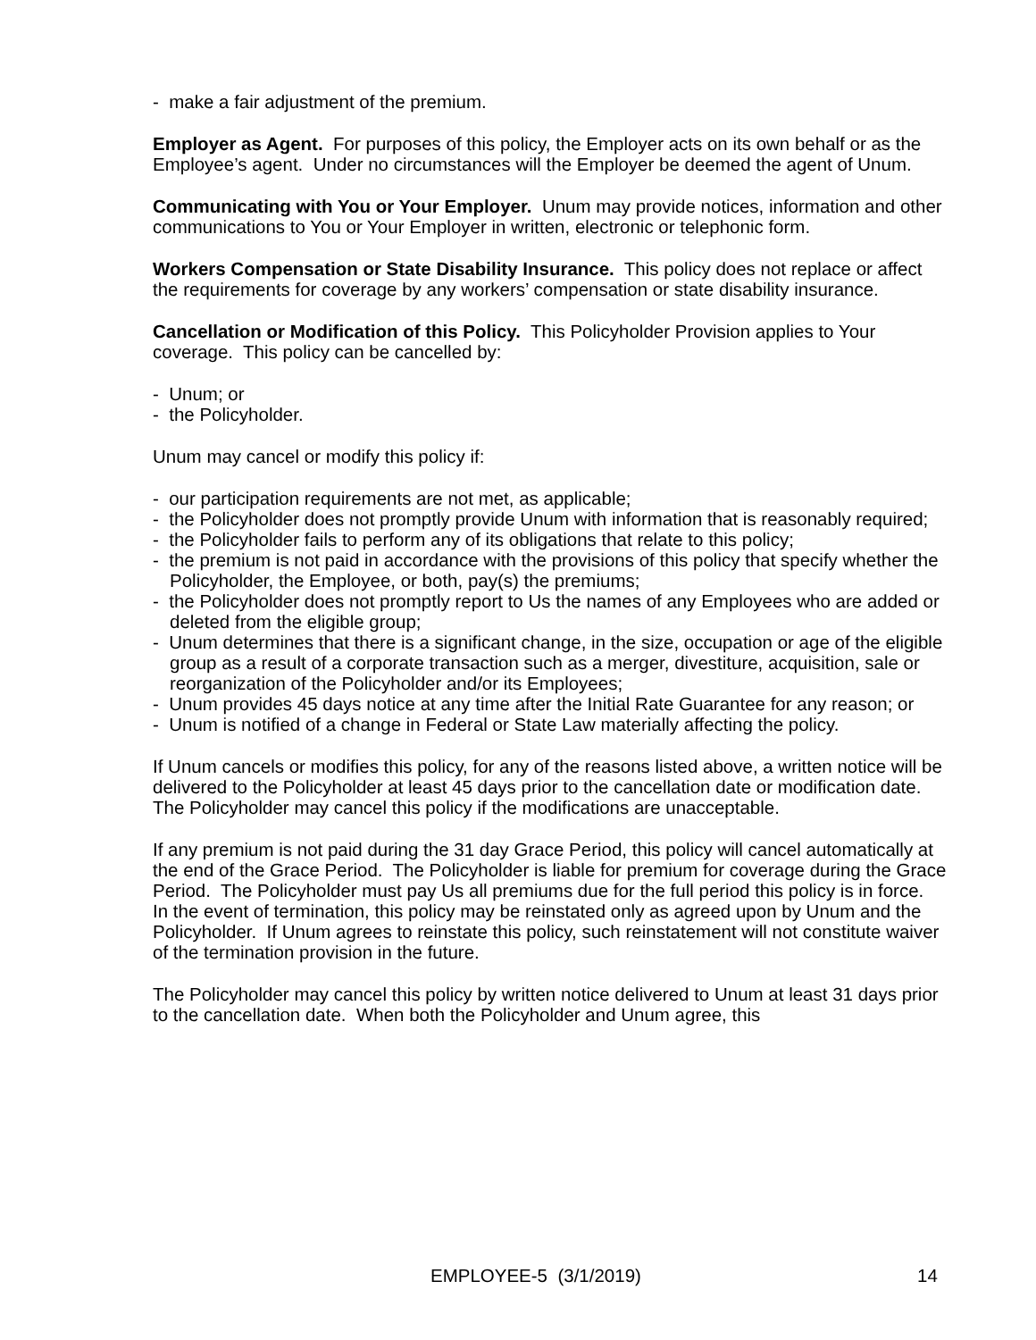- make a fair adjustment of the premium.
Employer as Agent. For purposes of this policy, the Employer acts on its own behalf or as the Employee’s agent. Under no circumstances will the Employer be deemed the agent of Unum.
Communicating with You or Your Employer. Unum may provide notices, information and other communications to You or Your Employer in written, electronic or telephonic form.
Workers Compensation or State Disability Insurance. This policy does not replace or affect the requirements for coverage by any workers’ compensation or state disability insurance.
Cancellation or Modification of this Policy. This Policyholder Provision applies to Your coverage. This policy can be cancelled by:
- Unum; or
- the Policyholder.
Unum may cancel or modify this policy if:
- our participation requirements are not met, as applicable;
- the Policyholder does not promptly provide Unum with information that is reasonably required;
- the Policyholder fails to perform any of its obligations that relate to this policy;
- the premium is not paid in accordance with the provisions of this policy that specify whether the Policyholder, the Employee, or both, pay(s) the premiums;
- the Policyholder does not promptly report to Us the names of any Employees who are added or deleted from the eligible group;
- Unum determines that there is a significant change, in the size, occupation or age of the eligible group as a result of a corporate transaction such as a merger, divestiture, acquisition, sale or reorganization of the Policyholder and/or its Employees;
- Unum provides 45 days notice at any time after the Initial Rate Guarantee for any reason; or
- Unum is notified of a change in Federal or State Law materially affecting the policy.
If Unum cancels or modifies this policy, for any of the reasons listed above, a written notice will be delivered to the Policyholder at least 45 days prior to the cancellation date or modification date. The Policyholder may cancel this policy if the modifications are unacceptable.
If any premium is not paid during the 31 day Grace Period, this policy will cancel automatically at the end of the Grace Period. The Policyholder is liable for premium for coverage during the Grace Period. The Policyholder must pay Us all premiums due for the full period this policy is in force. In the event of termination, this policy may be reinstated only as agreed upon by Unum and the Policyholder. If Unum agrees to reinstate this policy, such reinstatement will not constitute waiver of the termination provision in the future.
The Policyholder may cancel this policy by written notice delivered to Unum at least 31 days prior to the cancellation date. When both the Policyholder and Unum agree, this
EMPLOYEE-5 (3/1/2019) 14